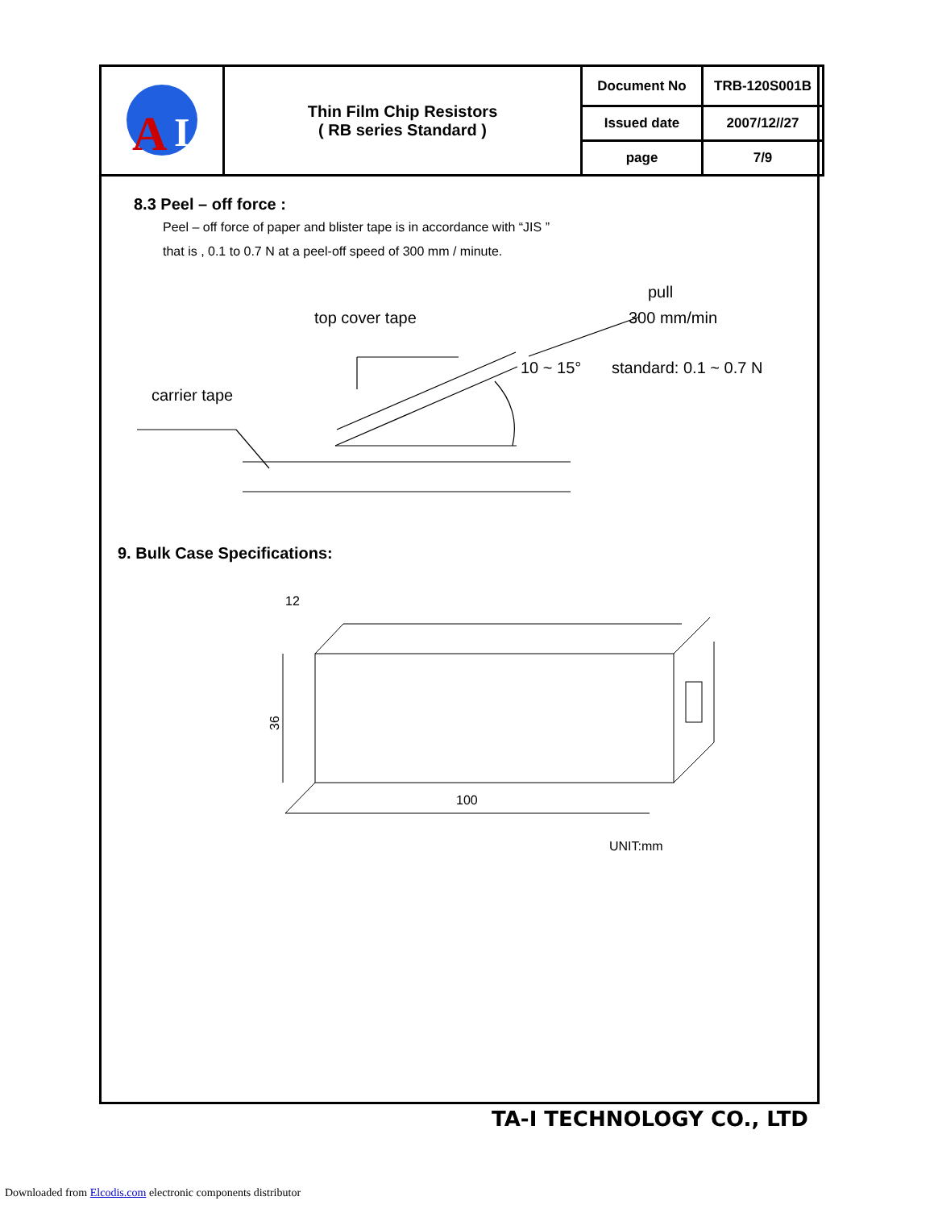| A I | Thin Film Chip Resistors ( RB series Standard ) | Document No | TRB-120S001B |
| | | Issued date | 2007/12//27 |
| | | page | 7/9 |
8.3 Peel – off force :
Peel – off force of paper and blister tape is in accordance with “JIS ”
that is , 0.1 to 0.7 N at a peel-off speed of 300 mm / minute.
top cover tape
pull
300 mm/min
10 ~ 15° standard: 0.1 ~ 0.7 N
carrier tape
9. Bulk Case Specifications:
36
100
12
UNIT:mm
TA-I TECHNOLOGY CO., LTD
Downloaded from Elcodis.com electronic components distributor